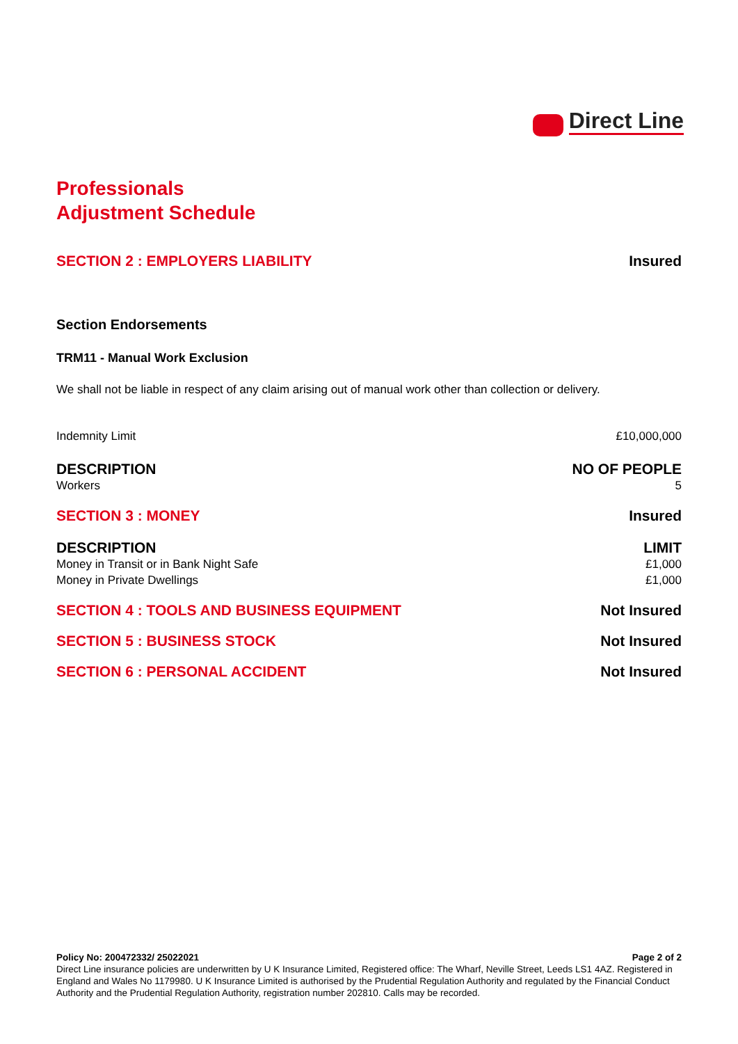Direct Line
Professionals
Adjustment Schedule
SECTION 2 : EMPLOYERS LIABILITY Insured
Section Endorsements
TRM11 - Manual Work Exclusion
We shall not be liable in respect of any claim arising out of manual work other than collection or delivery.
Indemnity Limit £10,000,000
DESCRIPTION NO OF PEOPLE
Workers 5
SECTION 3 : MONEY Insured
DESCRIPTION LIMIT
Money in Transit or in Bank Night Safe £1,000
Money in Private Dwellings £1,000
SECTION 4 : TOOLS AND BUSINESS EQUIPMENT Not Insured
SECTION 5 : BUSINESS STOCK Not Insured
SECTION 6 : PERSONAL ACCIDENT Not Insured
Policy No: 200472332/ 25022021 Page 2 of 2
Direct Line insurance policies are underwritten by U K Insurance Limited, Registered office: The Wharf, Neville Street, Leeds LS1 4AZ. Registered in England and Wales No 1179980. U K Insurance Limited is authorised by the Prudential Regulation Authority and regulated by the Financial Conduct Authority and the Prudential Regulation Authority, registration number 202810. Calls may be recorded.